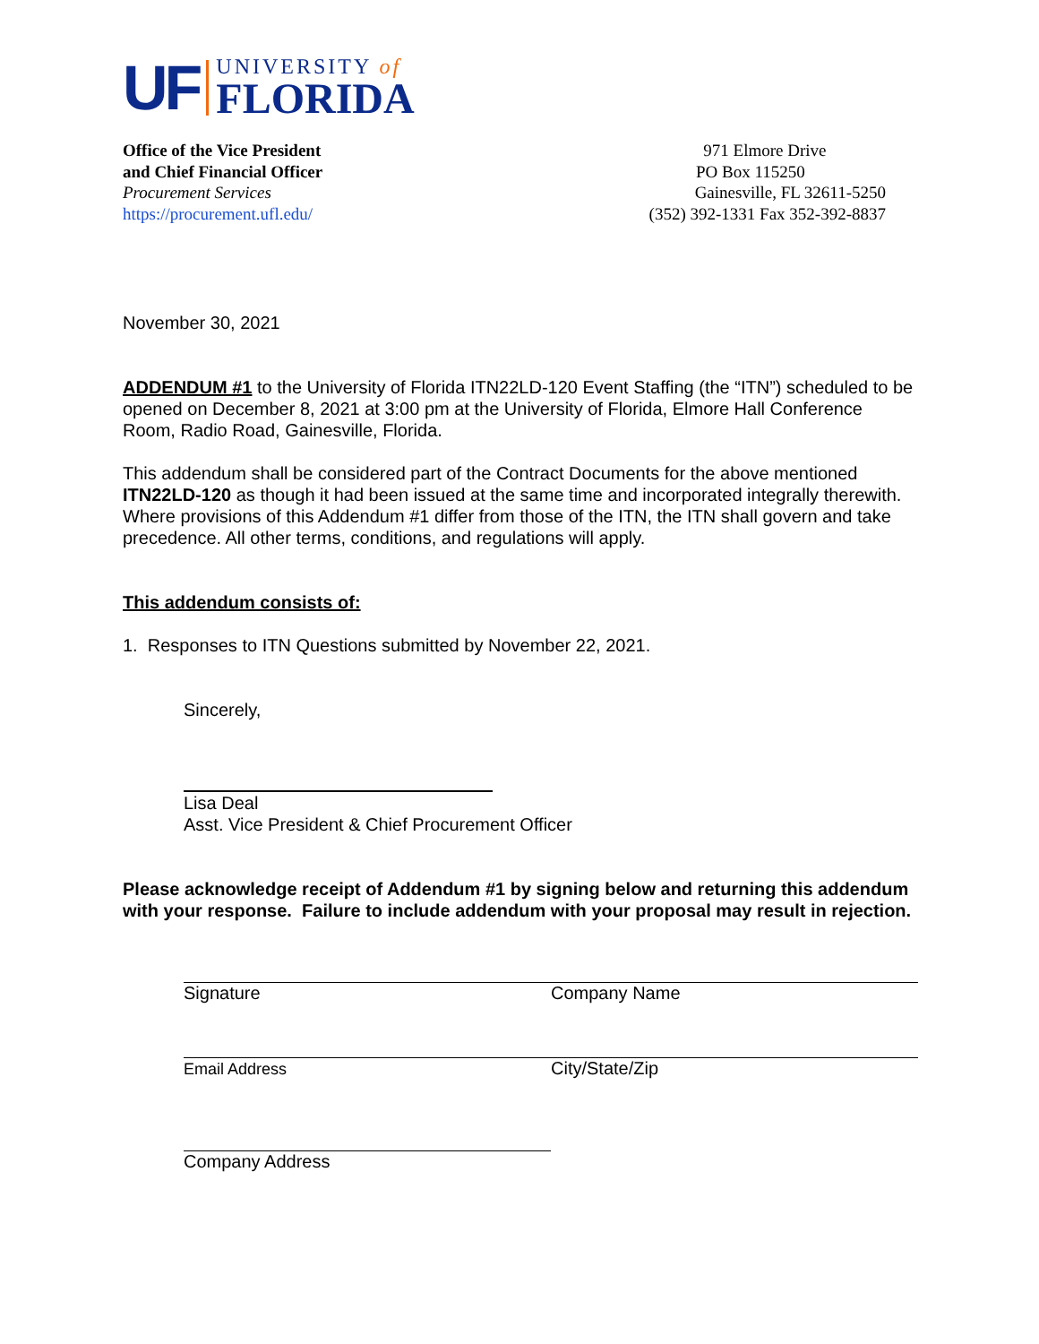UF
UNIVERSITY of
FLORIDA
Office of the Vice President
and Chief Financial Officer
Procurement Services
https://procurement.ufl.edu/
971 Elmore Drive
PO Box 115250
Gainesville, FL 32611-5250
(352) 392-1331 Fax 352-392-8837
November 30, 2021
ADDENDUM #1 to the University of Florida ITN22LD-120 Event Staffing (the “ITN”) scheduled to be opened on December 8, 2021 at 3:00 pm at the University of Florida, Elmore Hall Conference Room, Radio Road, Gainesville, Florida.
This addendum shall be considered part of the Contract Documents for the above mentioned ITN22LD-120 as though it had been issued at the same time and incorporated integrally therewith. Where provisions of this Addendum #1 differ from those of the ITN, the ITN shall govern and take precedence. All other terms, conditions, and regulations will apply.
This addendum consists of:
1. Responses to ITN Questions submitted by November 22, 2021.
Sincerely,
Lisa Deal
Asst. Vice President & Chief Procurement Officer
Please acknowledge receipt of Addendum #1 by signing below and returning this addendum with your response. Failure to include addendum with your proposal may result in rejection.
Signature Company Name
Email Address City/State/Zip
Company Address